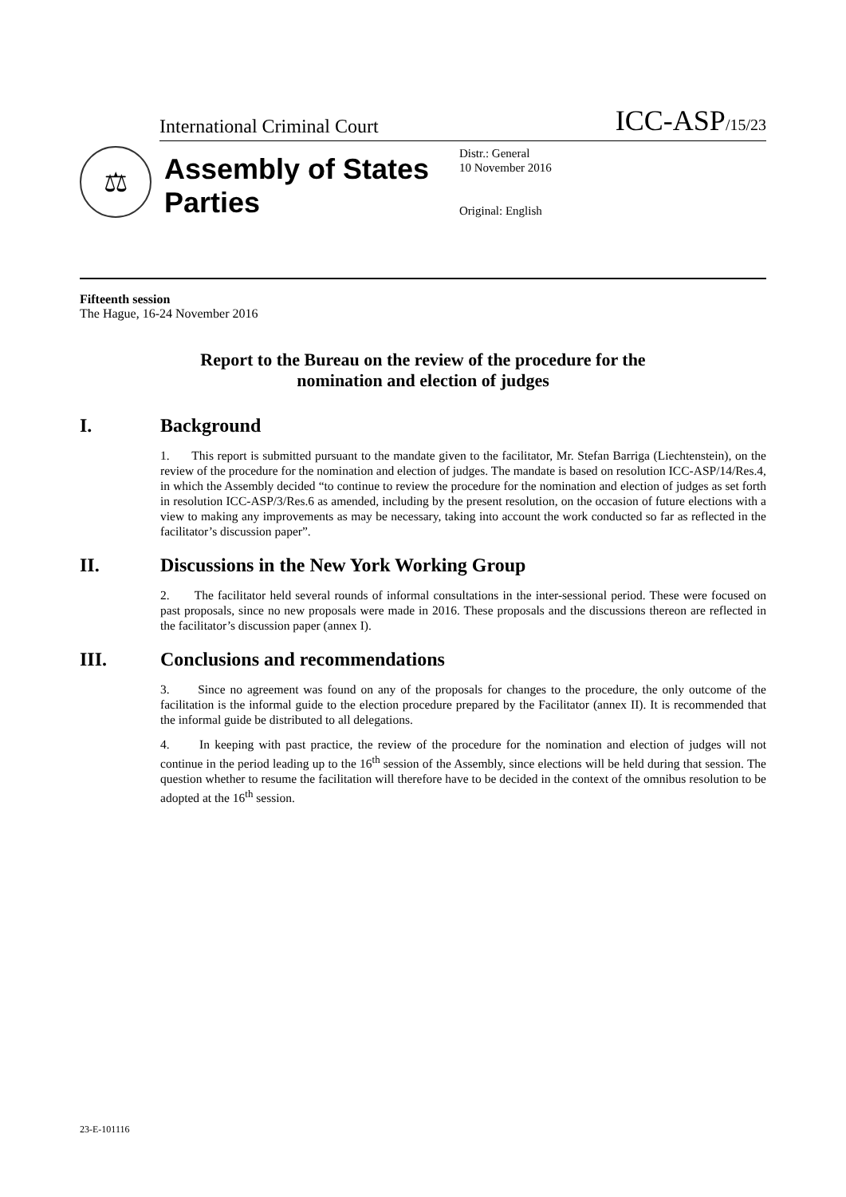International Criminal Court ICC-ASP/15/23
⚖
Assembly of States Parties
Distr.: General
10 November 2016
Original: English
Fifteenth session
The Hague, 16-24 November 2016
Report to the Bureau on the review of the procedure for the nomination and election of judges
I. Background
1. This report is submitted pursuant to the mandate given to the facilitator, Mr. Stefan Barriga (Liechtenstein), on the review of the procedure for the nomination and election of judges. The mandate is based on resolution ICC-ASP/14/Res.4, in which the Assembly decided “to continue to review the procedure for the nomination and election of judges as set forth in resolution ICC-ASP/3/Res.6 as amended, including by the present resolution, on the occasion of future elections with a view to making any improvements as may be necessary, taking into account the work conducted so far as reflected in the facilitator’s discussion paper”.
II. Discussions in the New York Working Group
2. The facilitator held several rounds of informal consultations in the inter-sessional period. These were focused on past proposals, since no new proposals were made in 2016. These proposals and the discussions thereon are reflected in the facilitator’s discussion paper (annex I).
III. Conclusions and recommendations
3. Since no agreement was found on any of the proposals for changes to the procedure, the only outcome of the facilitation is the informal guide to the election procedure prepared by the Facilitator (annex II). It is recommended that the informal guide be distributed to all delegations.
4. In keeping with past practice, the review of the procedure for the nomination and election of judges will not continue in the period leading up to the 16<sup>th</sup> session of the Assembly, since elections will be held during that session. The question whether to resume the facilitation will therefore have to be decided in the context of the omnibus resolution to be adopted at the 16<sup>th</sup> session.
23-E-101116